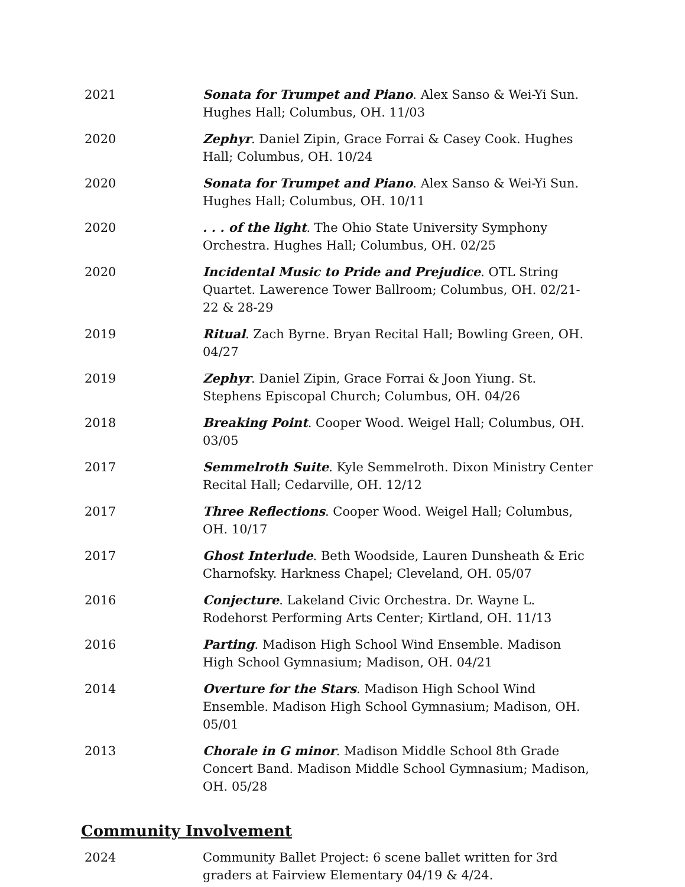2021 Sonata for Trumpet and Piano. Alex Sanso & Wei-Yi Sun. Hughes Hall; Columbus, OH. 11/03
2020 Zephyr. Daniel Zipin, Grace Forrai & Casey Cook. Hughes Hall; Columbus, OH. 10/24
2020 Sonata for Trumpet and Piano. Alex Sanso & Wei-Yi Sun. Hughes Hall; Columbus, OH. 10/11
2020 . . . of the light. The Ohio State University Symphony Orchestra. Hughes Hall; Columbus, OH. 02/25
2020 Incidental Music to Pride and Prejudice. OTL String Quartet. Lawerence Tower Ballroom; Columbus, OH. 02/21-22 & 28-29
2019 Ritual. Zach Byrne. Bryan Recital Hall; Bowling Green, OH. 04/27
2019 Zephyr. Daniel Zipin, Grace Forrai & Joon Yiung. St. Stephens Episcopal Church; Columbus, OH. 04/26
2018 Breaking Point. Cooper Wood. Weigel Hall; Columbus, OH. 03/05
2017 Semmelroth Suite. Kyle Semmelroth. Dixon Ministry Center Recital Hall; Cedarville, OH. 12/12
2017 Three Reflections. Cooper Wood. Weigel Hall; Columbus, OH. 10/17
2017 Ghost Interlude. Beth Woodside, Lauren Dunsheath & Eric Charnofsky. Harkness Chapel; Cleveland, OH. 05/07
2016 Conjecture. Lakeland Civic Orchestra. Dr. Wayne L. Rodehorst Performing Arts Center; Kirtland, OH. 11/13
2016 Parting. Madison High School Wind Ensemble. Madison High School Gymnasium; Madison, OH. 04/21
2014 Overture for the Stars. Madison High School Wind Ensemble. Madison High School Gymnasium; Madison, OH. 05/01
2013 Chorale in G minor. Madison Middle School 8th Grade Concert Band. Madison Middle School Gymnasium; Madison, OH. 05/28
Community Involvement
2024 Community Ballet Project: 6 scene ballet written for 3rd graders at Fairview Elementary 04/19 & 4/24.